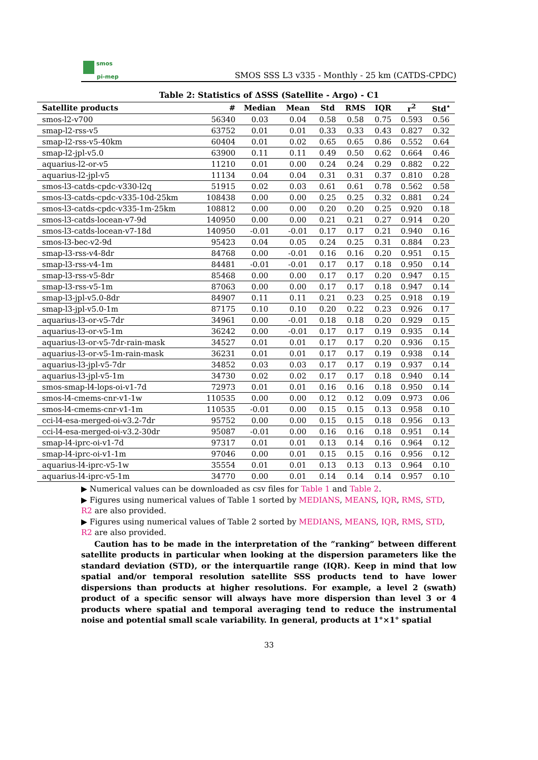smos
pi-mep
SMOS SSS L3 v335 - Monthly - 25 km (CATDS-CPDC)
Table 2: Statistics of ΔSSS (Satellite - Argo) - C1
| Satellite products | # | Median | Mean | Std | RMS | IQR | r<sup>2</sup> | Std<sup>⋆</sup> |
| --- | --- | --- | --- | --- | --- | --- | --- | --- |
| smos-l2-v700 | 56340 | 0.03 | 0.04 | 0.58 | 0.58 | 0.75 | 0.593 | 0.56 |
| smap-l2-rss-v5 | 63752 | 0.01 | 0.01 | 0.33 | 0.33 | 0.43 | 0.827 | 0.32 |
| smap-l2-rss-v5-40km | 60404 | 0.01 | 0.02 | 0.65 | 0.65 | 0.86 | 0.552 | 0.64 |
| smap-l2-jpl-v5.0 | 63900 | 0.11 | 0.11 | 0.49 | 0.50 | 0.62 | 0.664 | 0.46 |
| aquarius-l2-or-v5 | 11210 | 0.01 | 0.00 | 0.24 | 0.24 | 0.29 | 0.882 | 0.22 |
| aquarius-l2-jpl-v5 | 11134 | 0.04 | 0.04 | 0.31 | 0.31 | 0.37 | 0.810 | 0.28 |
| smos-l3-catds-cpdc-v330-l2q | 51915 | 0.02 | 0.03 | 0.61 | 0.61 | 0.78 | 0.562 | 0.58 |
| smos-l3-catds-cpdc-v335-10d-25km | 108438 | 0.00 | 0.00 | 0.25 | 0.25 | 0.32 | 0.881 | 0.24 |
| smos-l3-catds-cpdc-v335-1m-25km | 108812 | 0.00 | 0.00 | 0.20 | 0.20 | 0.25 | 0.920 | 0.18 |
| smos-l3-catds-locean-v7-9d | 140950 | 0.00 | 0.00 | 0.21 | 0.21 | 0.27 | 0.914 | 0.20 |
| smos-l3-catds-locean-v7-18d | 140950 | -0.01 | -0.01 | 0.17 | 0.17 | 0.21 | 0.940 | 0.16 |
| smos-l3-bec-v2-9d | 95423 | 0.04 | 0.05 | 0.24 | 0.25 | 0.31 | 0.884 | 0.23 |
| smap-l3-rss-v4-8dr | 84768 | 0.00 | -0.01 | 0.16 | 0.16 | 0.20 | 0.951 | 0.15 |
| smap-l3-rss-v4-1m | 84481 | -0.01 | -0.01 | 0.17 | 0.17 | 0.18 | 0.950 | 0.14 |
| smap-l3-rss-v5-8dr | 85468 | 0.00 | 0.00 | 0.17 | 0.17 | 0.20 | 0.947 | 0.15 |
| smap-l3-rss-v5-1m | 87063 | 0.00 | 0.00 | 0.17 | 0.17 | 0.18 | 0.947 | 0.14 |
| smap-l3-jpl-v5.0-8dr | 84907 | 0.11 | 0.11 | 0.21 | 0.23 | 0.25 | 0.918 | 0.19 |
| smap-l3-jpl-v5.0-1m | 87175 | 0.10 | 0.10 | 0.20 | 0.22 | 0.23 | 0.926 | 0.17 |
| aquarius-l3-or-v5-7dr | 34961 | 0.00 | -0.01 | 0.18 | 0.18 | 0.20 | 0.929 | 0.15 |
| aquarius-l3-or-v5-1m | 36242 | 0.00 | -0.01 | 0.17 | 0.17 | 0.19 | 0.935 | 0.14 |
| aquarius-l3-or-v5-7dr-rain-mask | 34527 | 0.01 | 0.01 | 0.17 | 0.17 | 0.20 | 0.936 | 0.15 |
| aquarius-l3-or-v5-1m-rain-mask | 36231 | 0.01 | 0.01 | 0.17 | 0.17 | 0.19 | 0.938 | 0.14 |
| aquarius-l3-jpl-v5-7dr | 34852 | 0.03 | 0.03 | 0.17 | 0.17 | 0.19 | 0.937 | 0.14 |
| aquarius-l3-jpl-v5-1m | 34730 | 0.02 | 0.02 | 0.17 | 0.17 | 0.18 | 0.940 | 0.14 |
| smos-smap-l4-lops-oi-v1-7d | 72973 | 0.01 | 0.01 | 0.16 | 0.16 | 0.18 | 0.950 | 0.14 |
| smos-l4-cmems-cnr-v1-1w | 110535 | 0.00 | 0.00 | 0.12 | 0.12 | 0.09 | 0.973 | 0.06 |
| smos-l4-cmems-cnr-v1-1m | 110535 | -0.01 | 0.00 | 0.15 | 0.15 | 0.13 | 0.958 | 0.10 |
| cci-l4-esa-merged-oi-v3.2-7dr | 95752 | 0.00 | 0.00 | 0.15 | 0.15 | 0.18 | 0.956 | 0.13 |
| cci-l4-esa-merged-oi-v3.2-30dr | 95087 | -0.01 | 0.00 | 0.16 | 0.16 | 0.18 | 0.951 | 0.14 |
| smap-l4-iprc-oi-v1-7d | 97317 | 0.01 | 0.01 | 0.13 | 0.14 | 0.16 | 0.964 | 0.12 |
| smap-l4-iprc-oi-v1-1m | 97046 | 0.00 | 0.01 | 0.15 | 0.15 | 0.16 | 0.956 | 0.12 |
| aquarius-l4-iprc-v5-1w | 35554 | 0.01 | 0.01 | 0.13 | 0.13 | 0.13 | 0.964 | 0.10 |
| aquarius-l4-iprc-v5-1m | 34770 | 0.00 | 0.01 | 0.14 | 0.14 | 0.14 | 0.957 | 0.10 |
▶ Numerical values can be downloaded as csv files for Table 1 and Table 2.
▶ Figures using numerical values of Table 1 sorted by MEDIANS, MEANS, IQR, RMS, STD, R2 are also provided.
▶ Figures using numerical values of Table 2 sorted by MEDIANS, MEANS, IQR, RMS, STD, R2 are also provided.
Caution has to be made in the interpretation of the ”ranking” between different satellite products in particular when looking at the dispersion parameters like the standard deviation (STD), or the interquartile range (IQR). Keep in mind that low spatial and/or temporal resolution satellite SSS products tend to have lower dispersions than products at higher resolutions. For example, a level 2 (swath) product of a specific sensor will always have more dispersion than level 3 or 4 products where spatial and temporal averaging tend to reduce the instrumental noise and potential small scale variability. In general, products at 1°×1° spatial
33